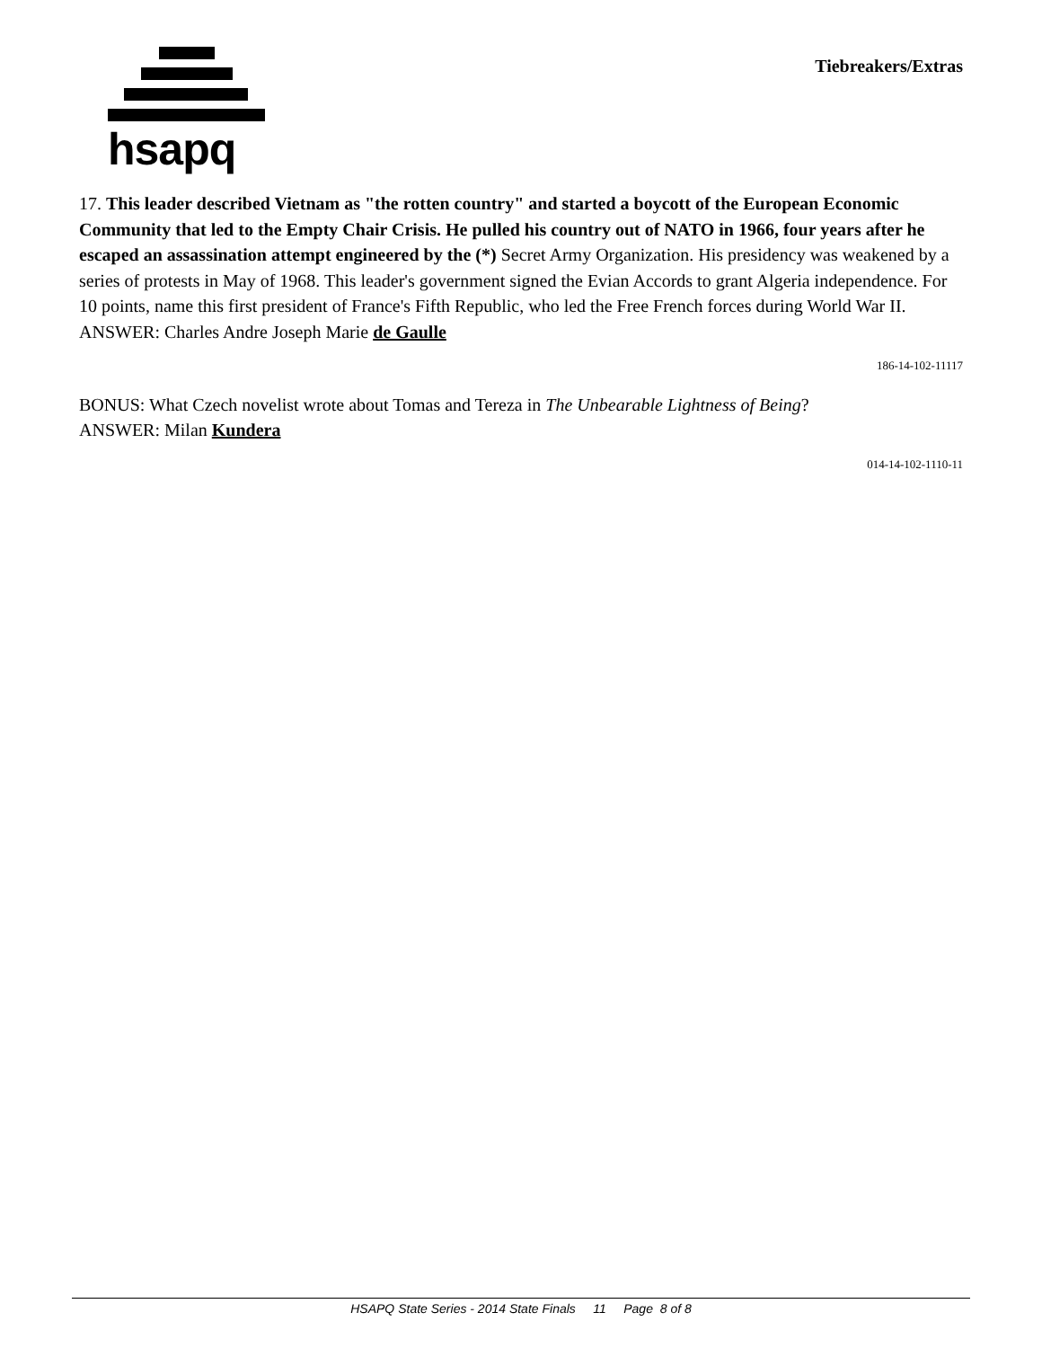hsapq
Tiebreakers/Extras
17. This leader described Vietnam as "the rotten country" and started a boycott of the European Economic Community that led to the Empty Chair Crisis. He pulled his country out of NATO in 1966, four years after he escaped an assassination attempt engineered by the (*) Secret Army Organization. His presidency was weakened by a series of protests in May of 1968. This leader's government signed the Evian Accords to grant Algeria independence. For 10 points, name this first president of France's Fifth Republic, who led the Free French forces during World War II.
ANSWER: Charles Andre Joseph Marie de Gaulle
186-14-102-11117
BONUS: What Czech novelist wrote about Tomas and Tereza in The Unbearable Lightness of Being?
ANSWER: Milan Kundera
014-14-102-1110-11
HSAPQ State Series - 2014 State Finals 11 Page 8 of 8